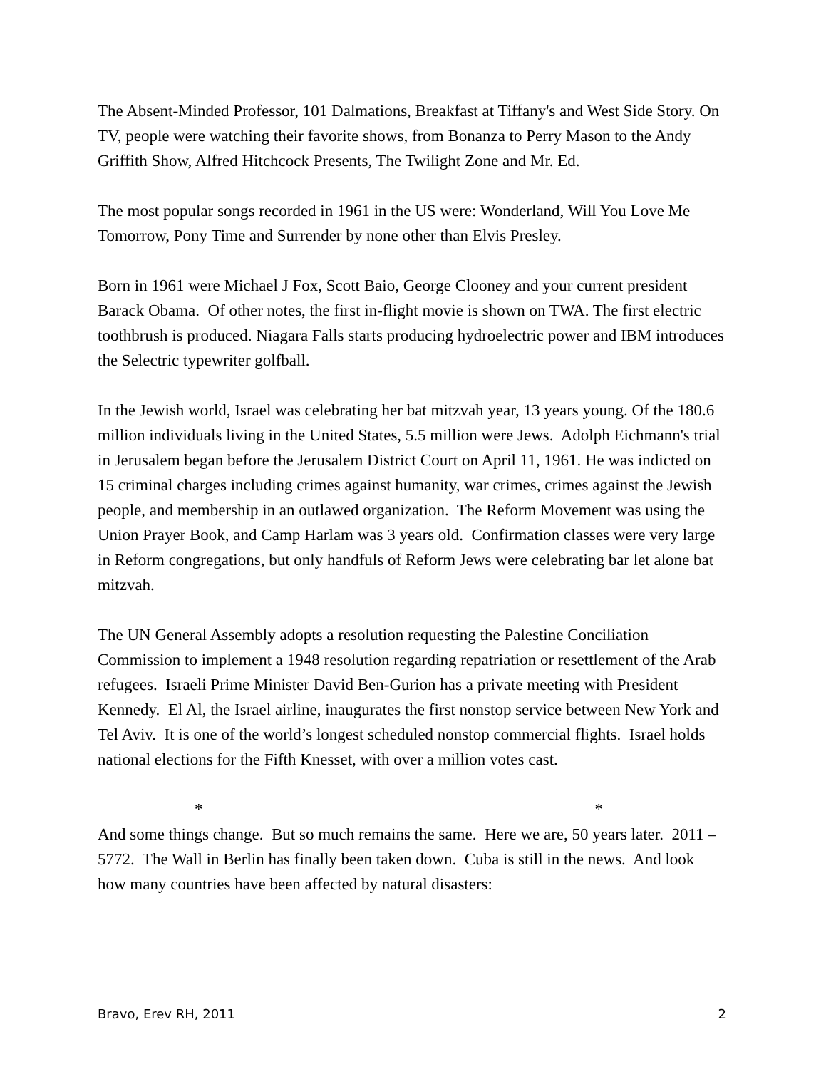The Absent-Minded Professor, 101 Dalmations, Breakfast at Tiffany's and West Side Story. On TV, people were watching their favorite shows, from Bonanza to Perry Mason to the Andy Griffith Show, Alfred Hitchcock Presents, The Twilight Zone and Mr. Ed.
The most popular songs recorded in 1961 in the US were: Wonderland, Will You Love Me Tomorrow, Pony Time and Surrender by none other than Elvis Presley.
Born in 1961 were Michael J Fox, Scott Baio, George Clooney and your current president Barack Obama. Of other notes, the first in-flight movie is shown on TWA. The first electric toothbrush is produced. Niagara Falls starts producing hydroelectric power and IBM introduces the Selectric typewriter golfball.
In the Jewish world, Israel was celebrating her bat mitzvah year, 13 years young. Of the 180.6 million individuals living in the United States, 5.5 million were Jews. Adolph Eichmann's trial in Jerusalem began before the Jerusalem District Court on April 11, 1961. He was indicted on 15 criminal charges including crimes against humanity, war crimes, crimes against the Jewish people, and membership in an outlawed organization. The Reform Movement was using the Union Prayer Book, and Camp Harlam was 3 years old. Confirmation classes were very large in Reform congregations, but only handfuls of Reform Jews were celebrating bar let alone bat mitzvah.
The UN General Assembly adopts a resolution requesting the Palestine Conciliation Commission to implement a 1948 resolution regarding repatriation or resettlement of the Arab refugees. Israeli Prime Minister David Ben-Gurion has a private meeting with President Kennedy. El Al, the Israel airline, inaugurates the first nonstop service between New York and Tel Aviv. It is one of the world’s longest scheduled nonstop commercial flights. Israel holds national elections for the Fifth Knesset, with over a million votes cast.
* *
And some things change. But so much remains the same. Here we are, 50 years later. 2011 – 5772. The Wall in Berlin has finally been taken down. Cuba is still in the news. And look how many countries have been affected by natural disasters:
Bravo, Erev RH, 2011 2